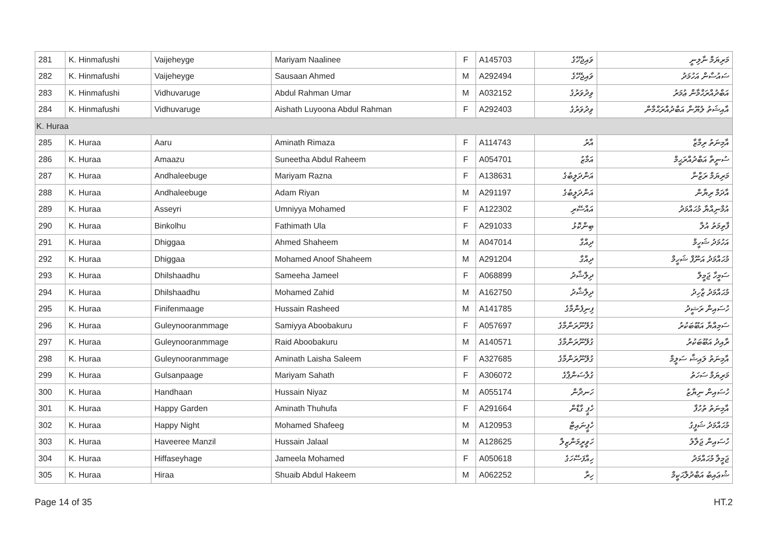| 281 | K. Hinmafushi | Vaijeheyge | Mariyam Naalinee | F | A145703 | ވައިޖެހޭގެ | މަރިޔަމް ނާލިނީ |
| 282 | K. Hinmafushi | Vaijeheyge | Sausaan Ahmed | M | A292494 | ވައިޖެހޭގެ | ސައުސާން އަހުމަދު |
| 283 | K. Hinmafushi | Vidhuvaruge | Abdul Rahman Umar | M | A032152 | ވިދުވަރުގެ | އަބްދުއްރަޙްމާން ޢުމަރު |
| 284 | K. Hinmafushi | Vidhuvaruge | Aishath Luyoona Abdul Rahman | F | A292403 | ވިދުވަރުގެ | އާއިޝަތު ލުޔޫނާ އަބްދުއްރަޙްމާން |
| K. Huraa | | | | | | | |
| 285 | K. Huraa | Aaru | Aminath Rimaza | F | A114743 | އާރު | އާމިނަތު ރިމާޒާ |
| 286 | K. Huraa | Amaazu | Suneetha Abdul Raheem | F | A054701 | އަމާޒު | ސުނީތާ އަބްދުއްރަޙީމް |
| 287 | K. Huraa | Andhaleebuge | Mariyam Razna | F | A138631 | އަންދަލީބުގެ | މަރިޔަމް ރަޒްނާ |
| 288 | K. Huraa | Andhaleebuge | Adam Riyan | M | A291197 | އަންދަލީބުގެ | އާދަމް ރިޔާން |
| 289 | K. Huraa | Asseyri | Umniyya Mohamed | F | A122302 | އައްސޭރި | އުމްނިއްޔާ މުޙައްމަދު |
| 290 | K. Huraa | Binkolhu | Fathimath Ula | F | A291033 | ބިންކޮޅު | ފާތިމަތު އުލާ |
| 291 | K. Huraa | Dhiggaa | Ahmed Shaheem | M | A047014 | ދިއްގާ | އަހުމަދު ޝަހީމް |
| 292 | K. Huraa | Dhiggaa | Mohamed Anoof Shaheem | M | A291204 | ދިއްގާ | މުޙައްމަދު އަނޫފް ޝަހީމް |
| 293 | K. Huraa | Dhilshaadhu | Sameeha Jameel | F | A068899 | ދިލްޝާދު | ސަމީހާ ޖަމީލް |
| 294 | K. Huraa | Dhilshaadhu | Mohamed Zahid | M | A162750 | ދިލްޝާދު | މުޙައްމަދު ޒާހިދު |
| 295 | K. Huraa | Finifenmaage | Hussain Rasheed | M | A141785 | ފިނިފެންމާގެ | ހުސައިން ރަޝީދު |
| 296 | K. Huraa | Guleynooranmmage | Samiyya Aboobakuru | F | A057697 | ގުލޭނޫރަންމާގެ | ސަމިއްޔާ އަބޫބަކުރު |
| 297 | K. Huraa | Guleynooranmmage | Raid Aboobakuru | M | A140571 | ގުލޭނޫރަންމާގެ | ރާއިދު އަބޫބަކުރު |
| 298 | K. Huraa | Guleynooranmmage | Aminath Laisha Saleem | F | A327685 | ގުލޭނޫރަންމާގެ | އާމިނަތު ލައިޝާ ސަލީމް |
| 299 | K. Huraa | Gulsanpaage | Mariyam Sahath | F | A306072 | ގުލްސަންޕާގެ | މަރިޔަމް ސަހަތު |
| 300 | K. Huraa | Handhaan | Hussain Niyaz | M | A055174 | ހަނދާން | ހުސައިން ނިޔާޒު |
| 301 | K. Huraa | Happy Garden | Aminath Thuhufa | F | A291664 | ހެޕީ ގާޑްން | އާމިނަތު ތުހުފާ |
| 302 | K. Huraa | Happy Night | Mohamed Shafeeg | M | A120953 | ހެޕީނައިޓް | މުޙައްމަދު ޝަފީގު |
| 303 | K. Huraa | Haveeree Manzil | Hussain Jalaal | M | A128625 | ހަވީރީމަންޒިލް | ހުސައިން ޖަލާލު |
| 304 | K. Huraa | Hiffaseyhage | Jameela Mohamed | F | A050618 | ހިއްފަސޭހަގެ | ޖަމީލާ މުޙައްމަދު |
| 305 | K. Huraa | Hiraa | Shuaib Abdul Hakeem | M | A062252 | ހިރާ | ޝުޢައިބު އަބްދުލްޙަކީމް |
Page 14 of 35 HT.2